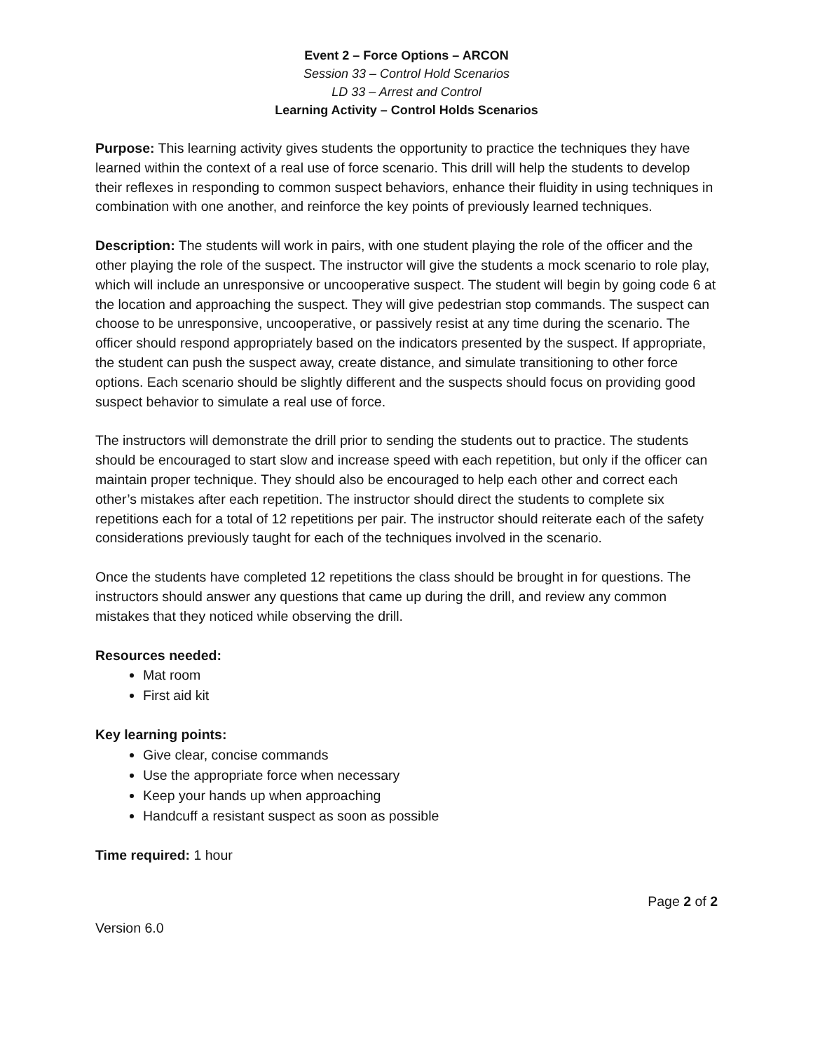Event 2 – Force Options – ARCON
Session 33 – Control Hold Scenarios
LD 33 – Arrest and Control
Learning Activity – Control Holds Scenarios
Purpose: This learning activity gives students the opportunity to practice the techniques they have learned within the context of a real use of force scenario. This drill will help the students to develop their reflexes in responding to common suspect behaviors, enhance their fluidity in using techniques in combination with one another, and reinforce the key points of previously learned techniques.
Description: The students will work in pairs, with one student playing the role of the officer and the other playing the role of the suspect. The instructor will give the students a mock scenario to role play, which will include an unresponsive or uncooperative suspect. The student will begin by going code 6 at the location and approaching the suspect. They will give pedestrian stop commands. The suspect can choose to be unresponsive, uncooperative, or passively resist at any time during the scenario. The officer should respond appropriately based on the indicators presented by the suspect. If appropriate, the student can push the suspect away, create distance, and simulate transitioning to other force options. Each scenario should be slightly different and the suspects should focus on providing good suspect behavior to simulate a real use of force.
The instructors will demonstrate the drill prior to sending the students out to practice. The students should be encouraged to start slow and increase speed with each repetition, but only if the officer can maintain proper technique. They should also be encouraged to help each other and correct each other’s mistakes after each repetition. The instructor should direct the students to complete six repetitions each for a total of 12 repetitions per pair. The instructor should reiterate each of the safety considerations previously taught for each of the techniques involved in the scenario.
Once the students have completed 12 repetitions the class should be brought in for questions. The instructors should answer any questions that came up during the drill, and review any common mistakes that they noticed while observing the drill.
Resources needed:
Mat room
First aid kit
Key learning points:
Give clear, concise commands
Use the appropriate force when necessary
Keep your hands up when approaching
Handcuff a resistant suspect as soon as possible
Time required: 1 hour
Page 2 of 2
Version 6.0